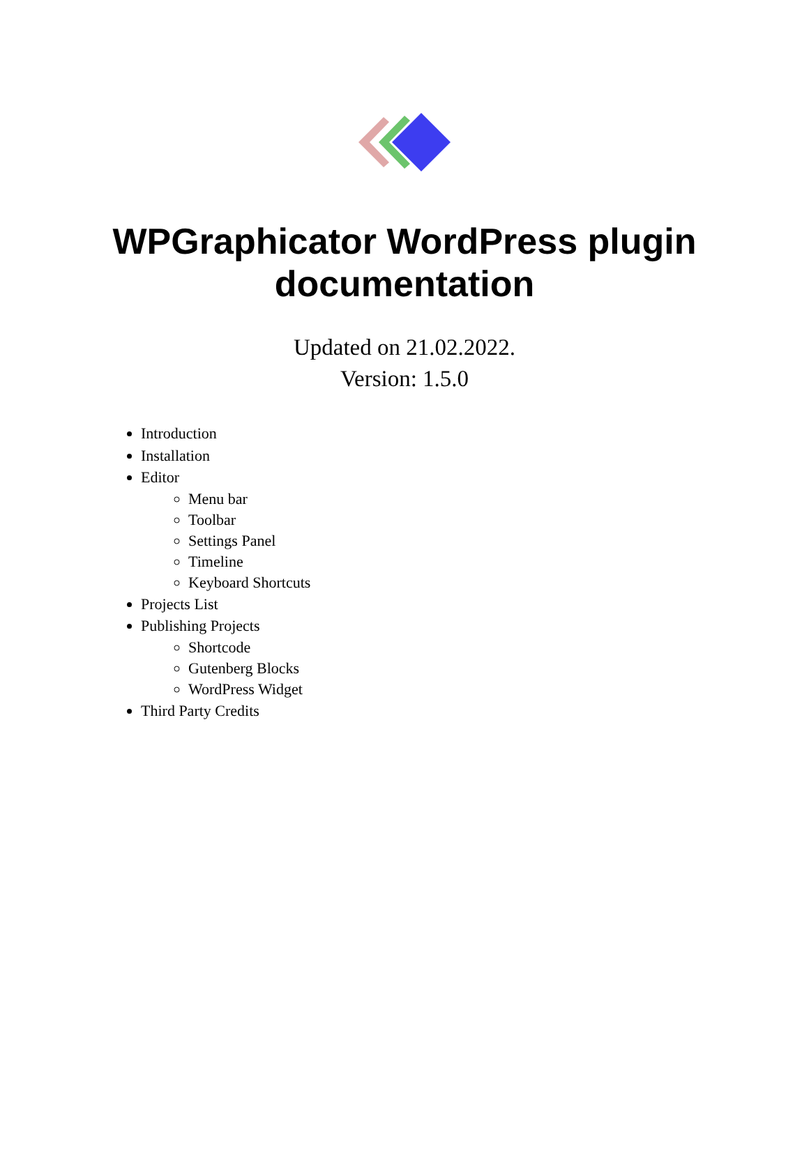WPGraphicator WordPress plugin
documentation
Updated on 21.02.2022.
Version: 1.5.0
Introduction
Installation
Editor
Menu bar
Toolbar
Settings Panel
Timeline
Keyboard Shortcuts
Projects List
Publishing Projects
Shortcode
Gutenberg Blocks
WordPress Widget
Third Party Credits